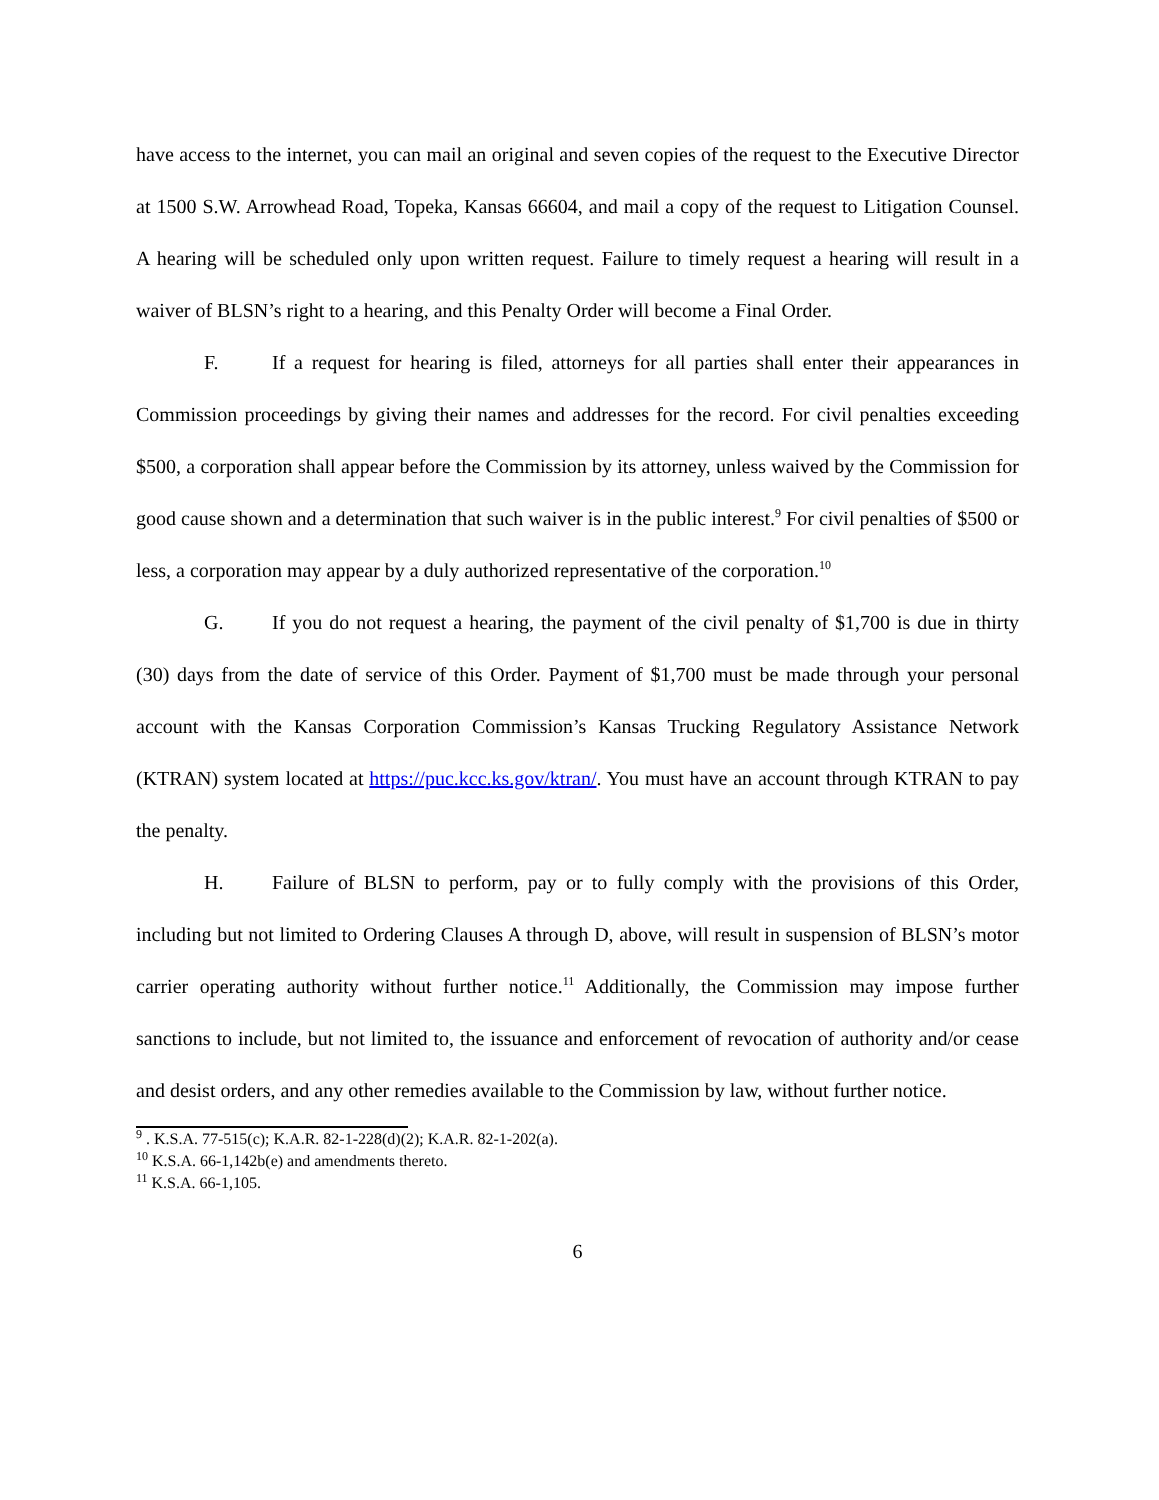have access to the internet, you can mail an original and seven copies of the request to the Executive Director at 1500 S.W. Arrowhead Road, Topeka, Kansas 66604, and mail a copy of the request to Litigation Counsel. A hearing will be scheduled only upon written request. Failure to timely request a hearing will result in a waiver of BLSN’s right to a hearing, and this Penalty Order will become a Final Order.
F. If a request for hearing is filed, attorneys for all parties shall enter their appearances in Commission proceedings by giving their names and addresses for the record. For civil penalties exceeding $500, a corporation shall appear before the Commission by its attorney, unless waived by the Commission for good cause shown and a determination that such waiver is in the public interest.<sup>9</sup> For civil penalties of $500 or less, a corporation may appear by a duly authorized representative of the corporation.<sup>10</sup>
G. If you do not request a hearing, the payment of the civil penalty of $1,700 is due in thirty (30) days from the date of service of this Order. Payment of $1,700 must be made through your personal account with the Kansas Corporation Commission’s Kansas Trucking Regulatory Assistance Network (KTRAN) system located at https://puc.kcc.ks.gov/ktran/. You must have an account through KTRAN to pay the penalty.
H. Failure of BLSN to perform, pay or to fully comply with the provisions of this Order, including but not limited to Ordering Clauses A through D, above, will result in suspension of BLSN’s motor carrier operating authority without further notice.<sup>11</sup> Additionally, the Commission may impose further sanctions to include, but not limited to, the issuance and enforcement of revocation of authority and/or cease and desist orders, and any other remedies available to the Commission by law, without further notice.
<sup>9</sup> . K.S.A. 77-515(c); K.A.R. 82-1-228(d)(2); K.A.R. 82-1-202(a).
<sup>10</sup> K.S.A. 66-1,142b(e) and amendments thereto.
<sup>11</sup> K.S.A. 66-1,105.
6